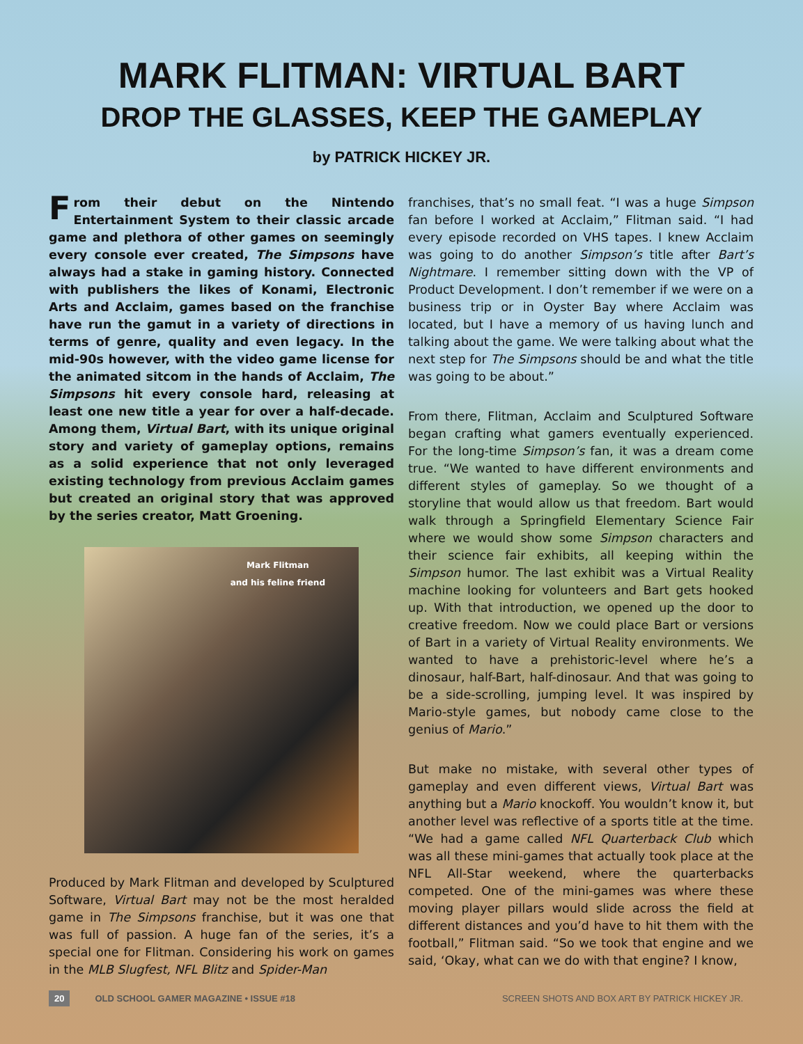MARK FLITMAN: VIRTUAL BART
DROP THE GLASSES, KEEP THE GAMEPLAY
by PATRICK HICKEY JR.
From their debut on the Nintendo Entertainment System to their classic arcade game and plethora of other games on seemingly every console ever created, The Simpsons have always had a stake in gaming history. Connected with publishers the likes of Konami, Electronic Arts and Acclaim, games based on the franchise have run the gamut in a variety of directions in terms of genre, quality and even legacy. In the mid-90s however, with the video game license for the animated sitcom in the hands of Acclaim, The Simpsons hit every console hard, releasing at least one new title a year for over a half-decade. Among them, Virtual Bart, with its unique original story and variety of gameplay options, remains as a solid experience that not only leveraged existing technology from previous Acclaim games but created an original story that was approved by the series creator, Matt Groening.
Mark Flitman
and his feline friend
Produced by Mark Flitman and developed by Sculptured Software, Virtual Bart may not be the most heralded game in The Simpsons franchise, but it was one that was full of passion. A huge fan of the series, it’s a special one for Flitman. Considering his work on games in the MLB Slugfest, NFL Blitz and Spider-Man
franchises, that’s no small feat. “I was a huge Simpson fan before I worked at Acclaim,” Flitman said. “I had every episode recorded on VHS tapes. I knew Acclaim was going to do another Simpson’s title after Bart’s Nightmare. I remember sitting down with the VP of Product Development. I don’t remember if we were on a business trip or in Oyster Bay where Acclaim was located, but I have a memory of us having lunch and talking about the game. We were talking about what the next step for The Simpsons should be and what the title was going to be about.”
From there, Flitman, Acclaim and Sculptured Software began crafting what gamers eventually experienced. For the long-time Simpson’s fan, it was a dream come true. “We wanted to have different environments and different styles of gameplay. So we thought of a storyline that would allow us that freedom. Bart would walk through a Springfield Elementary Science Fair where we would show some Simpson characters and their science fair exhibits, all keeping within the Simpson humor. The last exhibit was a Virtual Reality machine looking for volunteers and Bart gets hooked up. With that introduction, we opened up the door to creative freedom. Now we could place Bart or versions of Bart in a variety of Virtual Reality environments. We wanted to have a prehistoric-level where he’s a dinosaur, half-Bart, half-dinosaur. And that was going to be a side-scrolling, jumping level. It was inspired by Mario-style games, but nobody came close to the genius of Mario.”
But make no mistake, with several other types of gameplay and even different views, Virtual Bart was anything but a Mario knockoff. You wouldn’t know it, but another level was reflective of a sports title at the time. “We had a game called NFL Quarterback Club which was all these mini-games that actually took place at the NFL All-Star weekend, where the quarterbacks competed. One of the mini-games was where these moving player pillars would slide across the field at different distances and you’d have to hit them with the football,” Flitman said. “So we took that engine and we said, ‘Okay, what can we do with that engine? I know,
20 OLD SCHOOL GAMER MAGAZINE • ISSUE #18
SCREEN SHOTS AND BOX ART BY PATRICK HICKEY JR.